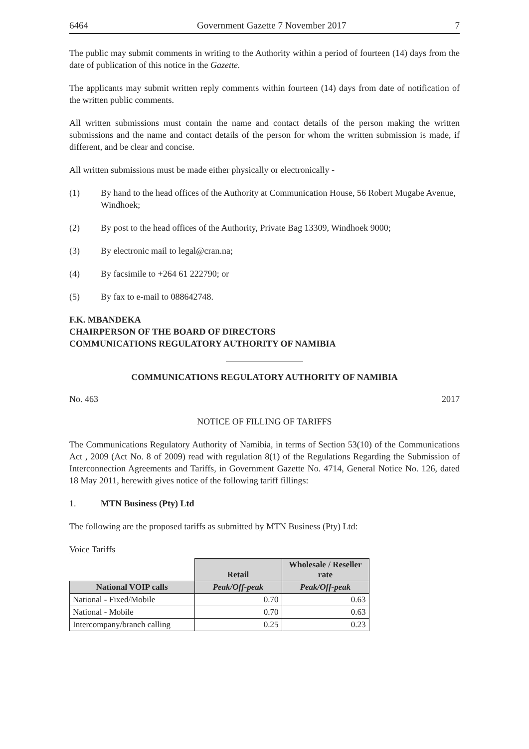6464 Government Gazette 7 November 2017 7
The public may submit comments in writing to the Authority within a period of fourteen (14) days from the date of publication of this notice in the Gazette.
The applicants may submit written reply comments within fourteen (14) days from date of notification of the written public comments.
All written submissions must contain the name and contact details of the person making the written submissions and the name and contact details of the person for whom the written submission is made, if different, and be clear and concise.
All written submissions must be made either physically or electronically -
(1) By hand to the head offices of the Authority at Communication House, 56 Robert Mugabe Avenue, Windhoek;
(2) By post to the head offices of the Authority, Private Bag 13309, Windhoek 9000;
(3) By electronic mail to legal@cran.na;
(4) By facsimile to +264 61 222790; or
(5) By fax to e-mail to 088642748.
F.K. MBANDEKA
CHAIRPERSON OF THE BOARD OF DIRECTORS
COMMUNICATIONS REGULATORY AUTHORITY OF NAMIBIA
COMMUNICATIONS REGULATORY AUTHORITY OF NAMIBIA
No. 463 2017
NOTICE OF FILLING OF TARIFFS
The Communications Regulatory Authority of Namibia, in terms of Section 53(10) of the Communications Act , 2009 (Act No. 8 of 2009) read with regulation 8(1) of the Regulations Regarding the Submission of Interconnection Agreements and Tariffs, in Government Gazette No. 4714, General Notice No. 126, dated 18 May 2011, herewith gives notice of the following tariff fillings:
1. MTN Business (Pty) Ltd
The following are the proposed tariffs as submitted by MTN Business (Pty) Ltd:
Voice Tariffs
| | Retail | Wholesale / Reseller rate |
| National VOIP calls | Peak/Off-peak | Peak/Off-peak |
| National - Fixed/Mobile | 0.70 | 0.63 |
| National - Mobile | 0.70 | 0.63 |
| Intercompany/branch calling | 0.25 | 0.23 |